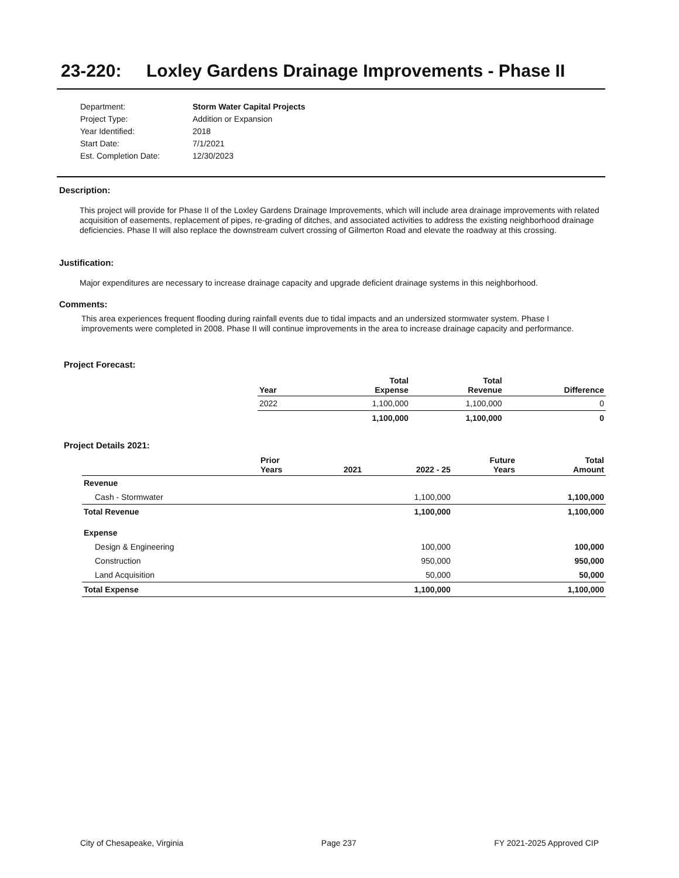23-220: Loxley Gardens Drainage Improvements - Phase II
| Department: | Storm Water Capital Projects |
| Project Type: | Addition or Expansion |
| Year Identified: | 2018 |
| Start Date: | 7/1/2021 |
| Est. Completion Date: | 12/30/2023 |
Description:
This project will provide for Phase II of the Loxley Gardens Drainage Improvements, which will include area drainage improvements with related acquisition of easements, replacement of pipes, re-grading of ditches, and associated activities to address the existing neighborhood drainage deficiencies. Phase II will also replace the downstream culvert crossing of Gilmerton Road and elevate the roadway at this crossing.
Justification:
Major expenditures are necessary to increase drainage capacity and upgrade deficient drainage systems in this neighborhood.
Comments:
This area experiences frequent flooding during rainfall events due to tidal impacts and an undersized stormwater system. Phase I improvements were completed in 2008. Phase II will continue improvements in the area to increase drainage capacity and performance.
Project Forecast:
| Year | | Total Expense | Total Revenue | Difference |
| --- | --- | --- | --- | --- |
| 2022 | | 1,100,000 | 1,100,000 | 0 |
| | | 1,100,000 | 1,100,000 | 0 |
Project Details 2021:
| | Prior Years | 2021 | 2022 - 25 | Future Years | Total Amount |
| --- | --- | --- | --- | --- | --- |
| Revenue | | | | | |
| Cash - Stormwater | | | 1,100,000 | | 1,100,000 |
| Total Revenue | | | 1,100,000 | | 1,100,000 |
| Expense | | | | | |
| Design & Engineering | | | 100,000 | | 100,000 |
| Construction | | | 950,000 | | 950,000 |
| Land Acquisition | | | 50,000 | | 50,000 |
| Total Expense | | | 1,100,000 | | 1,100,000 |
City of Chesapeake, Virginia Page 237 FY 2021-2025 Approved CIP